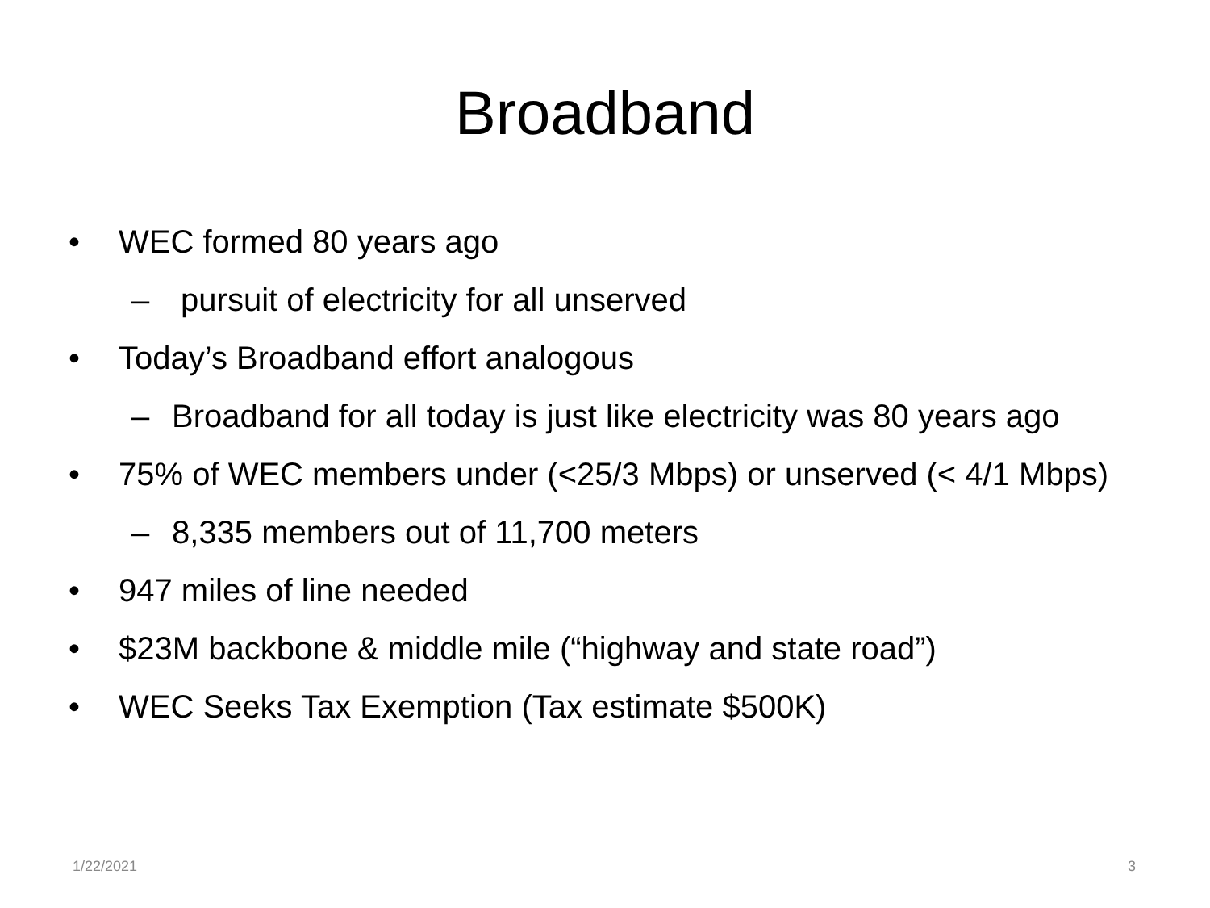Broadband
• WEC formed 80 years ago
– pursuit of electricity for all unserved
• Today’s Broadband effort analogous
– Broadband for all today is just like electricity was 80 years ago
• 75% of WEC members under (<25/3 Mbps) or unserved (< 4/1 Mbps)
– 8,335 members out of 11,700 meters
• 947 miles of line needed
• $23M backbone & middle mile (“highway and state road”)
• WEC Seeks Tax Exemption (Tax estimate $500K)
1/22/2021 3